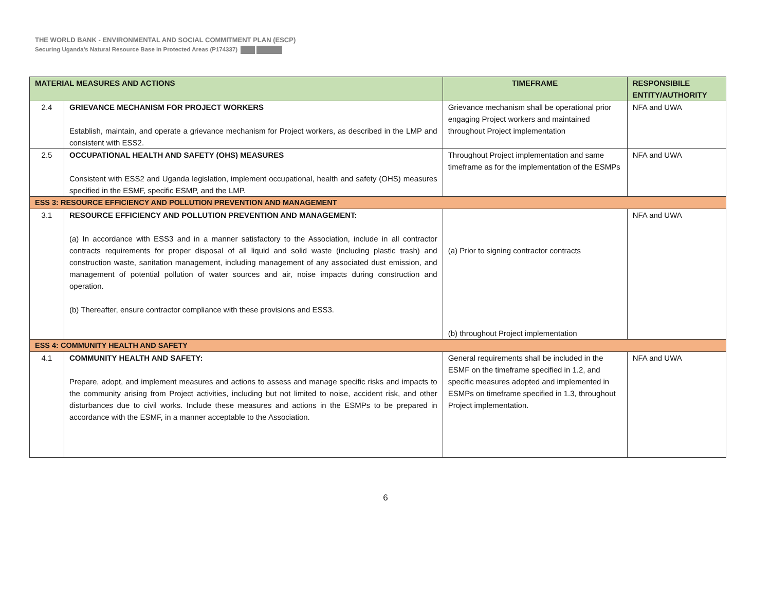THE WORLD BANK - ENVIRONMENTAL AND SOCIAL COMMITMENT PLAN (ESCP)
Securing Uganda’s Natural Resource Base in Protected Areas (P174337)
| MATERIAL MEASURES AND ACTIONS | | TIMEFRAME | RESPONSIBILE ENTITY/AUTHORITY |
| --- | --- | --- | --- |
| 2.4 | GRIEVANCE MECHANISM FOR PROJECT WORKERS Establish, maintain, and operate a grievance mechanism for Project workers, as described in the LMP and consistent with ESS2. | Grievance mechanism shall be operational prior engaging Project workers and maintained throughout Project implementation | NFA and UWA |
| 2.5 | OCCUPATIONAL HEALTH AND SAFETY (OHS) MEASURES Consistent with ESS2 and Uganda legislation, implement occupational, health and safety (OHS) measures specified in the ESMF, specific ESMP, and the LMP. | Throughout Project implementation and same timeframe as for the implementation of the ESMPs | NFA and UWA |
| ESS 3: RESOURCE EFFICIENCY AND POLLUTION PREVENTION AND MANAGEMENT | | | |
| 3.1 | RESOURCE EFFICIENCY AND POLLUTION PREVENTION AND MANAGEMENT: (a) In accordance with ESS3 and in a manner satisfactory to the Association, include in all contractor contracts requirements for proper disposal of all liquid and solid waste (including plastic trash) and construction waste, sanitation management, including management of any associated dust emission, and management of potential pollution of water sources and air, noise impacts during construction and operation. (b) Thereafter, ensure contractor compliance with these provisions and ESS3. | (a) Prior to signing contractor contracts (b) throughout Project implementation | NFA and UWA |
| ESS 4: COMMUNITY HEALTH AND SAFETY | | | |
| 4.1 | COMMUNITY HEALTH AND SAFETY: Prepare, adopt, and implement measures and actions to assess and manage specific risks and impacts to the community arising from Project activities, including but not limited to noise, accident risk, and other disturbances due to civil works. Include these measures and actions in the ESMPs to be prepared in accordance with the ESMF, in a manner acceptable to the Association. | General requirements shall be included in the ESMF on the timeframe specified in 1.2, and specific measures adopted and implemented in ESMPs on timeframe specified in 1.3, throughout Project implementation. | NFA and UWA |
6